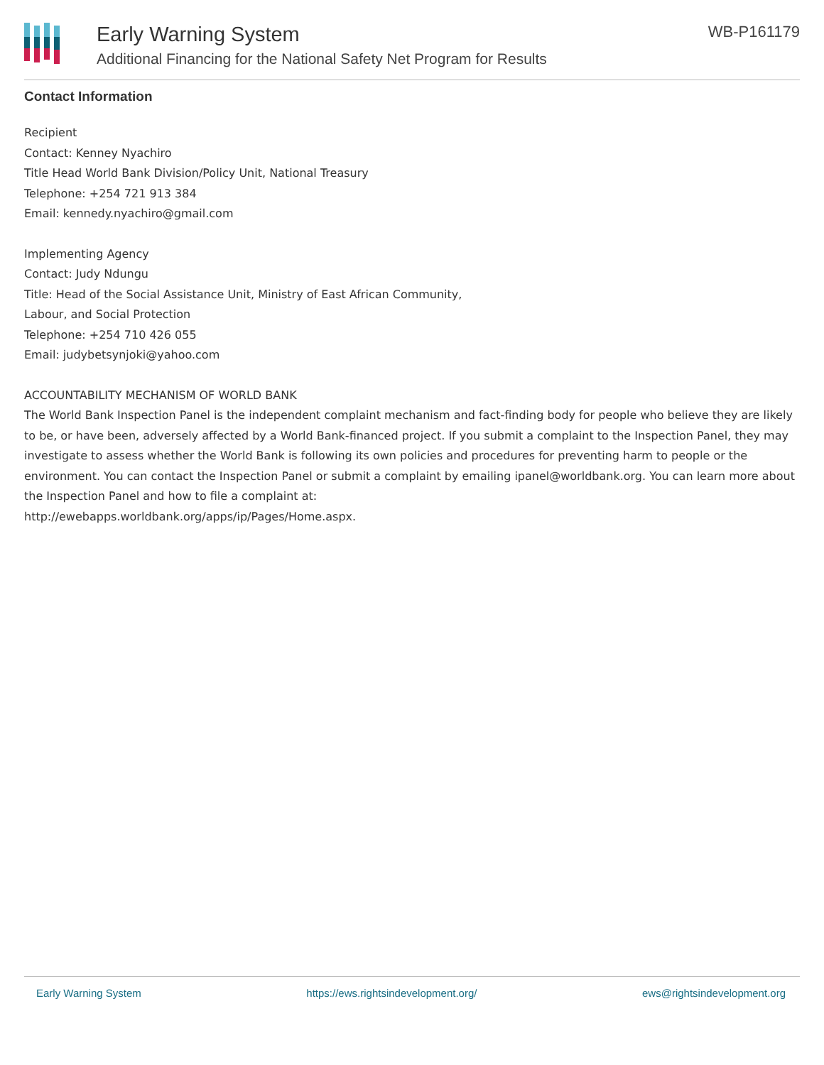Early Warning System
Additional Financing for the National Safety Net Program for Results
WB-P161179
Contact Information
Recipient
Contact: Kenney Nyachiro
Title Head World Bank Division/Policy Unit, National Treasury
Telephone: +254 721 913 384
Email: kennedy.nyachiro@gmail.com
Implementing Agency
Contact: Judy Ndungu
Title: Head of the Social Assistance Unit, Ministry of East African Community,
Labour, and Social Protection
Telephone: +254 710 426 055
Email: judybetsynjoki@yahoo.com
ACCOUNTABILITY MECHANISM OF WORLD BANK
The World Bank Inspection Panel is the independent complaint mechanism and fact-finding body for people who believe they are likely to be, or have been, adversely affected by a World Bank-financed project. If you submit a complaint to the Inspection Panel, they may investigate to assess whether the World Bank is following its own policies and procedures for preventing harm to people or the environment. You can contact the Inspection Panel or submit a complaint by emailing ipanel@worldbank.org. You can learn more about the Inspection Panel and how to file a complaint at:
http://ewebapps.worldbank.org/apps/ip/Pages/Home.aspx.
Early Warning System https://ews.rightsindevelopment.org/ ews@rightsindevelopment.org